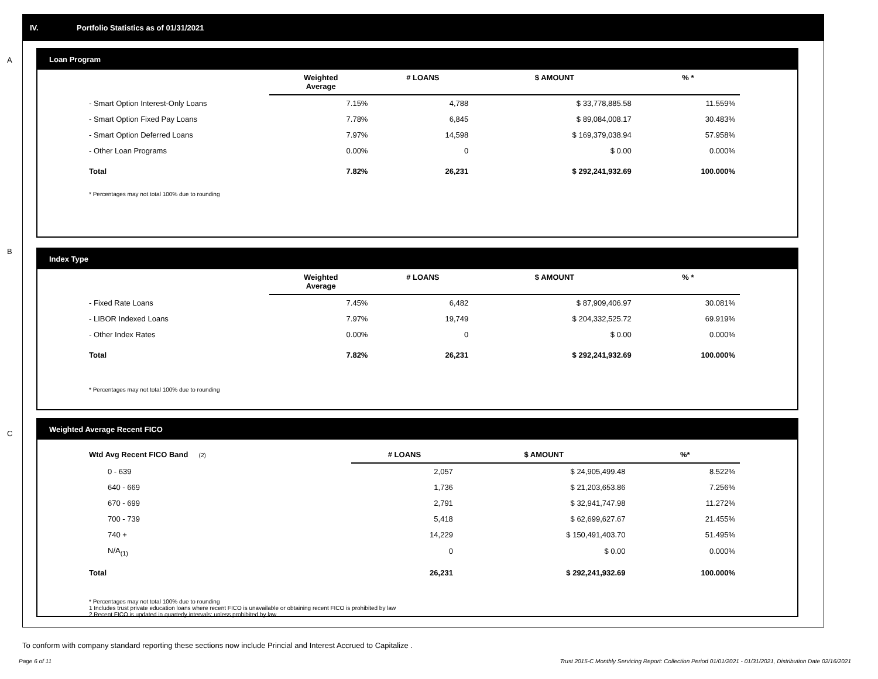IV. Portfolio Statistics as of 01/31/2021
A
Loan Program
| | Weighted Average | # LOANS | $ AMOUNT | % * |
| --- | --- | --- | --- | --- |
| - Smart Option Interest-Only Loans | 7.15% | 4,788 | $ 33,778,885.58 | 11.559% |
| - Smart Option Fixed Pay Loans | 7.78% | 6,845 | $ 89,084,008.17 | 30.483% |
| - Smart Option Deferred Loans | 7.97% | 14,598 | $ 169,379,038.94 | 57.958% |
| - Other Loan Programs | 0.00% | 0 | $ 0.00 | 0.000% |
| Total | 7.82% | 26,231 | $ 292,241,932.69 | 100.000% |
* Percentages may not total 100% due to rounding
B
Index Type
| | Weighted Average | # LOANS | $ AMOUNT | % * |
| --- | --- | --- | --- | --- |
| - Fixed Rate Loans | 7.45% | 6,482 | $ 87,909,406.97 | 30.081% |
| - LIBOR Indexed Loans | 7.97% | 19,749 | $ 204,332,525.72 | 69.919% |
| - Other Index Rates | 0.00% | 0 | $ 0.00 | 0.000% |
| Total | 7.82% | 26,231 | $ 292,241,932.69 | 100.000% |
* Percentages may not total 100% due to rounding
C
Weighted Average Recent FICO
| Wtd Avg Recent FICO Band (2) | # LOANS | $ AMOUNT | %* |
| --- | --- | --- | --- |
| 0 - 639 | 2,057 | $ 24,905,499.48 | 8.522% |
| 640 - 669 | 1,736 | $ 21,203,653.86 | 7.256% |
| 670 - 699 | 2,791 | $ 32,941,747.98 | 11.272% |
| 700 - 739 | 5,418 | $ 62,699,627.67 | 21.455% |
| 740 + | 14,229 | $ 150,491,403.70 | 51.495% |
| N/A<sub>(1)</sub> | 0 | $ 0.00 | 0.000% |
| Total | 26,231 | $ 292,241,932.69 | 100.000% |
* Percentages may not total 100% due to rounding
1 Includes trust private education loans where recent FICO is unavailable or obtaining recent FICO is prohibited by law
2 Recent FICO is updated in quarterly intervals; unless prohibited by law
To conform with company standard reporting these sections now include Princial and Interest Accrued to Capitalize .
Page 6 of 11
Trust 2015-C Monthly Servicing Report: Collection Period 01/01/2021 - 01/31/2021, Distribution Date 02/16/2021